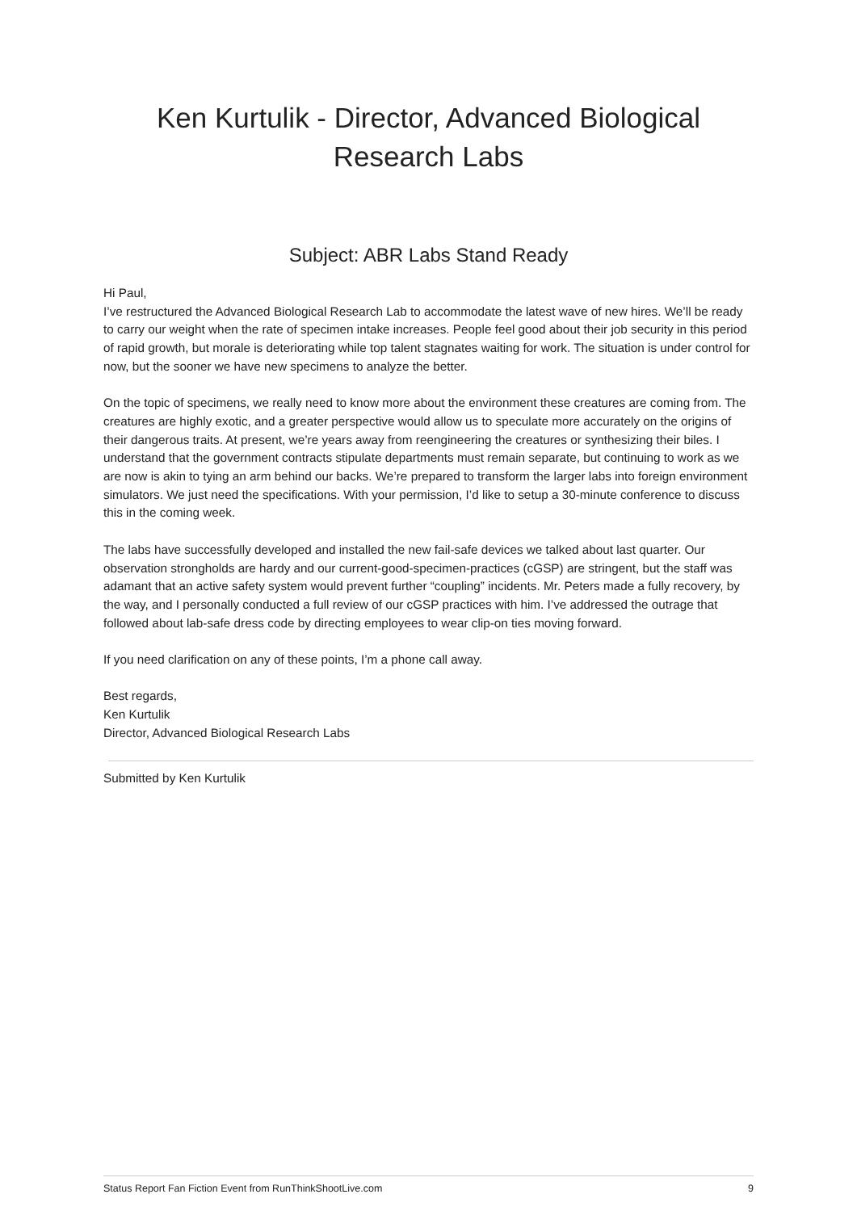Ken Kurtulik - Director, Advanced Biological Research Labs
Subject: ABR Labs Stand Ready
Hi Paul,
I’ve restructured the Advanced Biological Research Lab to accommodate the latest wave of new hires. We’ll be ready to carry our weight when the rate of specimen intake increases. People feel good about their job security in this period of rapid growth, but morale is deteriorating while top talent stagnates waiting for work. The situation is under control for now, but the sooner we have new specimens to analyze the better.
On the topic of specimens, we really need to know more about the environment these creatures are coming from. The creatures are highly exotic, and a greater perspective would allow us to speculate more accurately on the origins of their dangerous traits. At present, we’re years away from reengineering the creatures or synthesizing their biles. I understand that the government contracts stipulate departments must remain separate, but continuing to work as we are now is akin to tying an arm behind our backs. We’re prepared to transform the larger labs into foreign environment simulators. We just need the specifications. With your permission, I’d like to setup a 30-minute conference to discuss this in the coming week.
The labs have successfully developed and installed the new fail-safe devices we talked about last quarter. Our observation strongholds are hardy and our current-good-specimen-practices (cGSP) are stringent, but the staff was adamant that an active safety system would prevent further “coupling” incidents. Mr. Peters made a fully recovery, by the way, and I personally conducted a full review of our cGSP practices with him. I’ve addressed the outrage that followed about lab-safe dress code by directing employees to wear clip-on ties moving forward.
If you need clarification on any of these points, I’m a phone call away.
Best regards,
Ken Kurtulik
Director, Advanced Biological Research Labs
Submitted by Ken Kurtulik
Status Report Fan Fiction Event from RunThinkShootLive.com 9